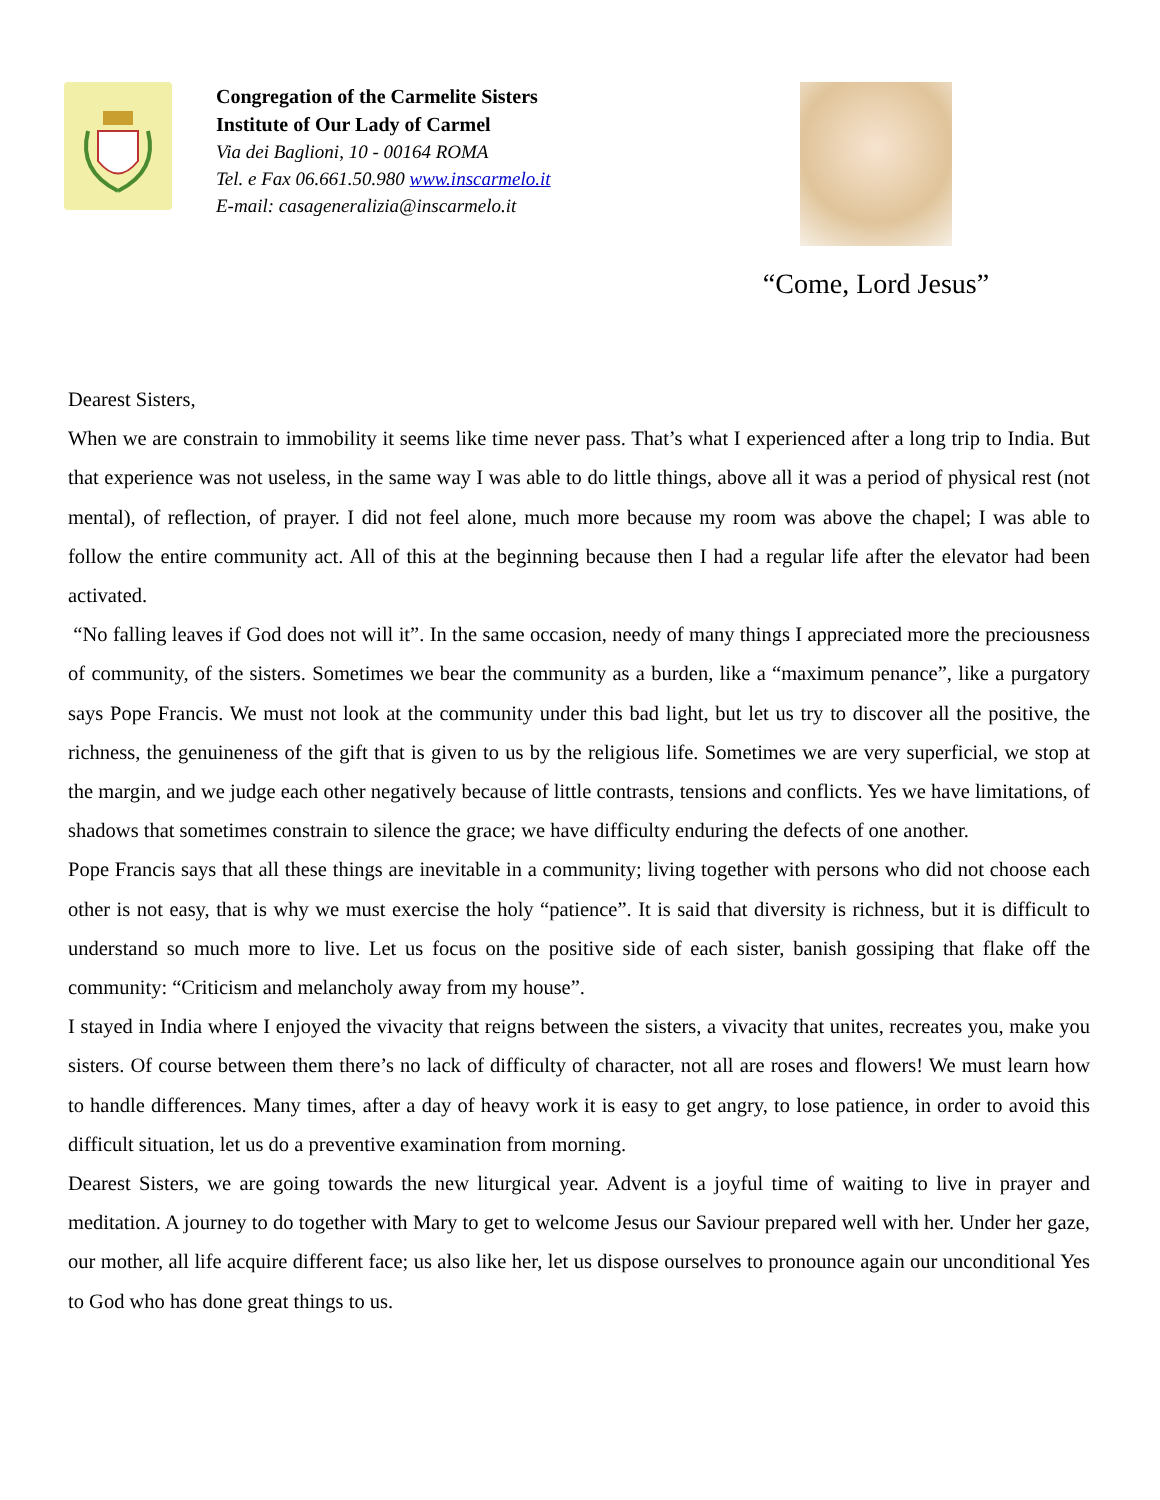Congregation of the Carmelite Sisters
Institute of Our Lady of Carmel
Via dei Baglioni, 10 - 00164 ROMA
Tel. e Fax 06.661.50.980 www.inscarmelo.it
E-mail: casageneralizia@inscarmelo.it
“Come, Lord Jesus”
Dearest Sisters,
When we are constrain to immobility it seems like time never pass. That’s what I experienced after a long trip to India. But that experience was not useless, in the same way I was able to do little things, above all it was a period of physical rest (not mental), of reflection, of prayer. I did not feel alone, much more because my room was above the chapel; I was able to follow the entire community act. All of this at the beginning because then I had a regular life after the elevator had been activated.
“No falling leaves if God does not will it”. In the same occasion, needy of many things I appreciated more the preciousness of community, of the sisters. Sometimes we bear the community as a burden, like a “maximum penance”, like a purgatory says Pope Francis. We must not look at the community under this bad light, but let us try to discover all the positive, the richness, the genuineness of the gift that is given to us by the religious life. Sometimes we are very superficial, we stop at the margin, and we judge each other negatively because of little contrasts, tensions and conflicts. Yes we have limitations, of shadows that sometimes constrain to silence the grace; we have difficulty enduring the defects of one another.
Pope Francis says that all these things are inevitable in a community; living together with persons who did not choose each other is not easy, that is why we must exercise the holy “patience”. It is said that diversity is richness, but it is difficult to understand so much more to live. Let us focus on the positive side of each sister, banish gossiping that flake off the community: “Criticism and melancholy away from my house”.
I stayed in India where I enjoyed the vivacity that reigns between the sisters, a vivacity that unites, recreates you, make you sisters. Of course between them there’s no lack of difficulty of character, not all are roses and flowers! We must learn how to handle differences. Many times, after a day of heavy work it is easy to get angry, to lose patience, in order to avoid this difficult situation, let us do a preventive examination from morning.
Dearest Sisters, we are going towards the new liturgical year. Advent is a joyful time of waiting to live in prayer and meditation. A journey to do together with Mary to get to welcome Jesus our Saviour prepared well with her. Under her gaze, our mother, all life acquire different face; us also like her, let us dispose ourselves to pronounce again our unconditional Yes to God who has done great things to us.